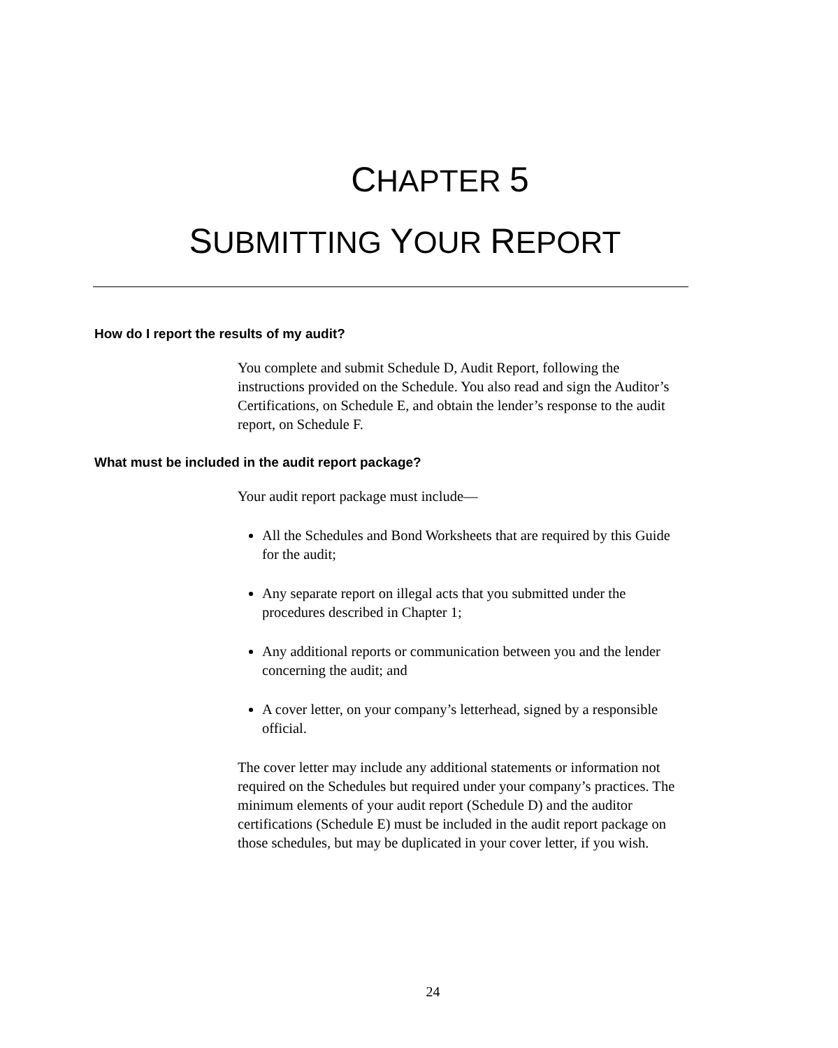CHAPTER 5
SUBMITTING YOUR REPORT
How do I report the results of my audit?
You complete and submit Schedule D, Audit Report, following the instructions provided on the Schedule. You also read and sign the Auditor’s Certifications, on Schedule E, and obtain the lender’s response to the audit report, on Schedule F.
What must be included in the audit report package?
Your audit report package must include—
All the Schedules and Bond Worksheets that are required by this Guide for the audit;
Any separate report on illegal acts that you submitted under the procedures described in Chapter 1;
Any additional reports or communication between you and the lender concerning the audit; and
A cover letter, on your company’s letterhead, signed by a responsible official.
The cover letter may include any additional statements or information not required on the Schedules but required under your company’s practices. The minimum elements of your audit report (Schedule D) and the auditor certifications (Schedule E) must be included in the audit report package on those schedules, but may be duplicated in your cover letter, if you wish.
24